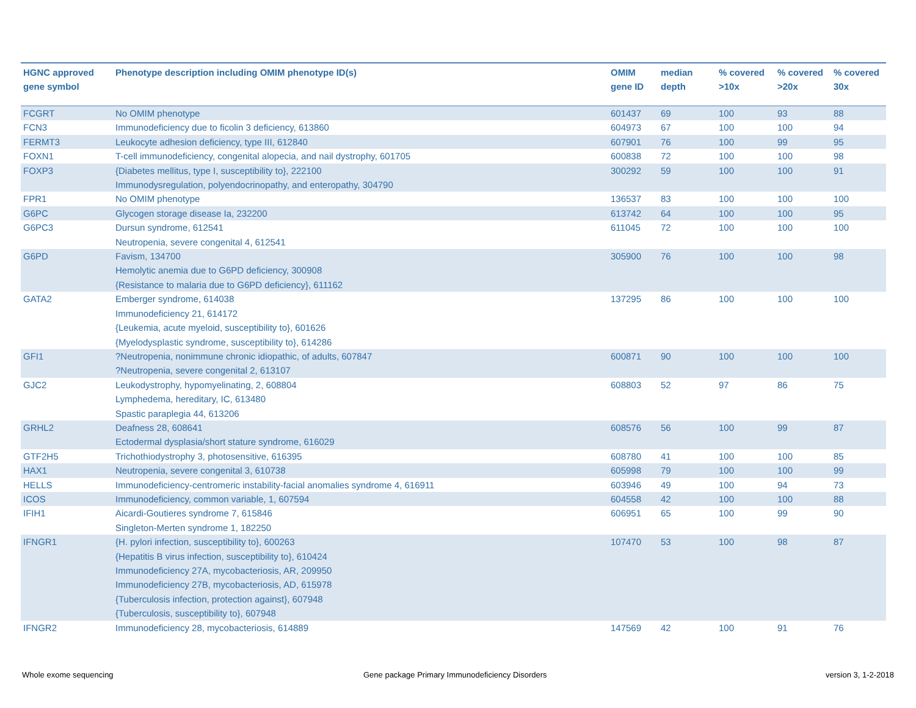| HGNC approved gene symbol | Phenotype description including OMIM phenotype ID(s) | OMIM gene ID | median depth | % covered >10x | % covered >20x | % covered 30x |
| --- | --- | --- | --- | --- | --- | --- |
| FCGRT | No OMIM phenotype | 601437 | 69 | 100 | 93 | 88 |
| FCN3 | Immunodeficiency due to ficolin 3 deficiency, 613860 | 604973 | 67 | 100 | 100 | 94 |
| FERMT3 | Leukocyte adhesion deficiency, type III, 612840 | 607901 | 76 | 100 | 99 | 95 |
| FOXN1 | T-cell immunodeficiency, congenital alopecia, and nail dystrophy, 601705 | 600838 | 72 | 100 | 100 | 98 |
| FOXP3 | {Diabetes mellitus, type I, susceptibility to}, 222100 Immunodysregulation, polyendocrinopathy, and enteropathy, 304790 | 300292 | 59 | 100 | 100 | 91 |
| FPR1 | No OMIM phenotype | 136537 | 83 | 100 | 100 | 100 |
| G6PC | Glycogen storage disease Ia, 232200 | 613742 | 64 | 100 | 100 | 95 |
| G6PC3 | Dursun syndrome, 612541 Neutropenia, severe congenital 4, 612541 | 611045 | 72 | 100 | 100 | 100 |
| G6PD | Favism, 134700 Hemolytic anemia due to G6PD deficiency, 300908 {Resistance to malaria due to G6PD deficiency}, 611162 | 305900 | 76 | 100 | 100 | 98 |
| GATA2 | Emberger syndrome, 614038 Immunodeficiency 21, 614172 {Leukemia, acute myeloid, susceptibility to}, 601626 {Myelodysplastic syndrome, susceptibility to}, 614286 | 137295 | 86 | 100 | 100 | 100 |
| GFI1 | ?Neutropenia, nonimmune chronic idiopathic, of adults, 607847 ?Neutropenia, severe congenital 2, 613107 | 600871 | 90 | 100 | 100 | 100 |
| GJC2 | Leukodystrophy, hypomyelinating, 2, 608804 Lymphedema, hereditary, IC, 613480 Spastic paraplegia 44, 613206 | 608803 | 52 | 97 | 86 | 75 |
| GRHL2 | Deafness 28, 608641 Ectodermal dysplasia/short stature syndrome, 616029 | 608576 | 56 | 100 | 99 | 87 |
| GTF2H5 | Trichothiodystrophy 3, photosensitive, 616395 | 608780 | 41 | 100 | 100 | 85 |
| HAX1 | Neutropenia, severe congenital 3, 610738 | 605998 | 79 | 100 | 100 | 99 |
| HELLS | Immunodeficiency-centromeric instability-facial anomalies syndrome 4, 616911 | 603946 | 49 | 100 | 94 | 73 |
| ICOS | Immunodeficiency, common variable, 1, 607594 | 604558 | 42 | 100 | 100 | 88 |
| IFIH1 | Aicardi-Goutieres syndrome 7, 615846 Singleton-Merten syndrome 1, 182250 | 606951 | 65 | 100 | 99 | 90 |
| IFNGR1 | {H. pylori infection, susceptibility to}, 600263 {Hepatitis B virus infection, susceptibility to}, 610424 Immunodeficiency 27A, mycobacteriosis, AR, 209950 Immunodeficiency 27B, mycobacteriosis, AD, 615978 {Tuberculosis infection, protection against}, 607948 {Tuberculosis, susceptibility to}, 607948 | 107470 | 53 | 100 | 98 | 87 |
| IFNGR2 | Immunodeficiency 28, mycobacteriosis, 614889 | 147569 | 42 | 100 | 91 | 76 |
Whole exome sequencing
Gene package Primary Immunodeficiency Disorders
version 3, 1-2-2018